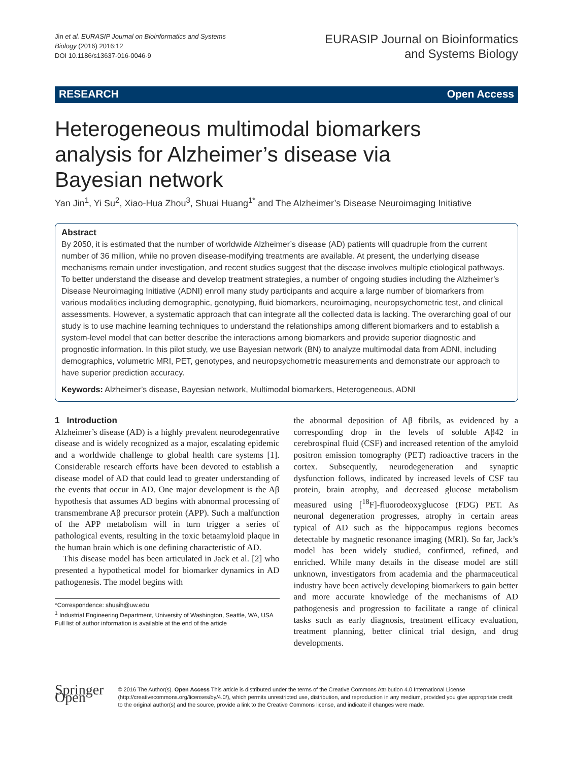Jin et al. EURASIP Journal on Bioinformatics and Systems
Biology (2016) 2016:12
DOI 10.1186/s13637-016-0046-9
EURASIP Journal on Bioinformatics
and Systems Biology
RESEARCH Open Access
Heterogeneous multimodal biomarkers analysis for Alzheimer’s disease via Bayesian network
Yan Jin<sup>1</sup>, Yi Su<sup>2</sup>, Xiao-Hua Zhou<sup>3</sup>, Shuai Huang<sup>1*</sup> and The Alzheimer’s Disease Neuroimaging Initiative
Abstract
By 2050, it is estimated that the number of worldwide Alzheimer’s disease (AD) patients will quadruple from the current number of 36 million, while no proven disease-modifying treatments are available. At present, the underlying disease mechanisms remain under investigation, and recent studies suggest that the disease involves multiple etiological pathways. To better understand the disease and develop treatment strategies, a number of ongoing studies including the Alzheimer’s Disease Neuroimaging Initiative (ADNI) enroll many study participants and acquire a large number of biomarkers from various modalities including demographic, genotyping, fluid biomarkers, neuroimaging, neuropsychometric test, and clinical assessments. However, a systematic approach that can integrate all the collected data is lacking. The overarching goal of our study is to use machine learning techniques to understand the relationships among different biomarkers and to establish a system-level model that can better describe the interactions among biomarkers and provide superior diagnostic and prognostic information. In this pilot study, we use Bayesian network (BN) to analyze multimodal data from ADNI, including demographics, volumetric MRI, PET, genotypes, and neuropsychometric measurements and demonstrate our approach to have superior prediction accuracy.
Keywords: Alzheimer’s disease, Bayesian network, Multimodal biomarkers, Heterogeneous, ADNI
1 Introduction
Alzheimer’s disease (AD) is a highly prevalent neurodegenrative disease and is widely recognized as a major, escalating epidemic and a worldwide challenge to global health care systems [1]. Considerable research efforts have been devoted to establish a disease model of AD that could lead to greater understanding of the events that occur in AD. One major development is the Aβ hypothesis that assumes AD begins with abnormal processing of transmembrane Aβ precursor protein (APP). Such a malfunction of the APP metabolism will in turn trigger a series of pathological events, resulting in the toxic betaamyloid plaque in the human brain which is one defining characteristic of AD.
This disease model has been articulated in Jack et al. [2] who presented a hypothetical model for biomarker dynamics in AD pathogenesis. The model begins with
*Correspondence: shuaih@uw.edu
<sup>1</sup> Industrial Engineering Department, University of Washington, Seattle, WA, USA
Full list of author information is available at the end of the article
the abnormal deposition of Aβ fibrils, as evidenced by a corresponding drop in the levels of soluble Aβ42 in cerebrospinal fluid (CSF) and increased retention of the amyloid positron emission tomography (PET) radioactive tracers in the cortex. Subsequently, neurodegeneration and synaptic dysfunction follows, indicated by increased levels of CSF tau protein, brain atrophy, and decreased glucose metabolism measured using [<sup>18</sup>F]-fluorodeoxyglucose (FDG) PET. As neuronal degeneration progresses, atrophy in certain areas typical of AD such as the hippocampus regions becomes detectable by magnetic resonance imaging (MRI). So far, Jack’s model has been widely studied, confirmed, refined, and enriched. While many details in the disease model are still unknown, investigators from academia and the pharmaceutical industry have been actively developing biomarkers to gain better and more accurate knowledge of the mechanisms of AD pathogenesis and progression to facilitate a range of clinical tasks such as early diagnosis, treatment efficacy evaluation, treatment planning, better clinical trial design, and drug developments.
Springer Open
© 2016 The Author(s). Open Access This article is distributed under the terms of the Creative Commons Attribution 4.0 International License (http://creativecommons.org/licenses/by/4.0/), which permits unrestricted use, distribution, and reproduction in any medium, provided you give appropriate credit to the original author(s) and the source, provide a link to the Creative Commons license, and indicate if changes were made.